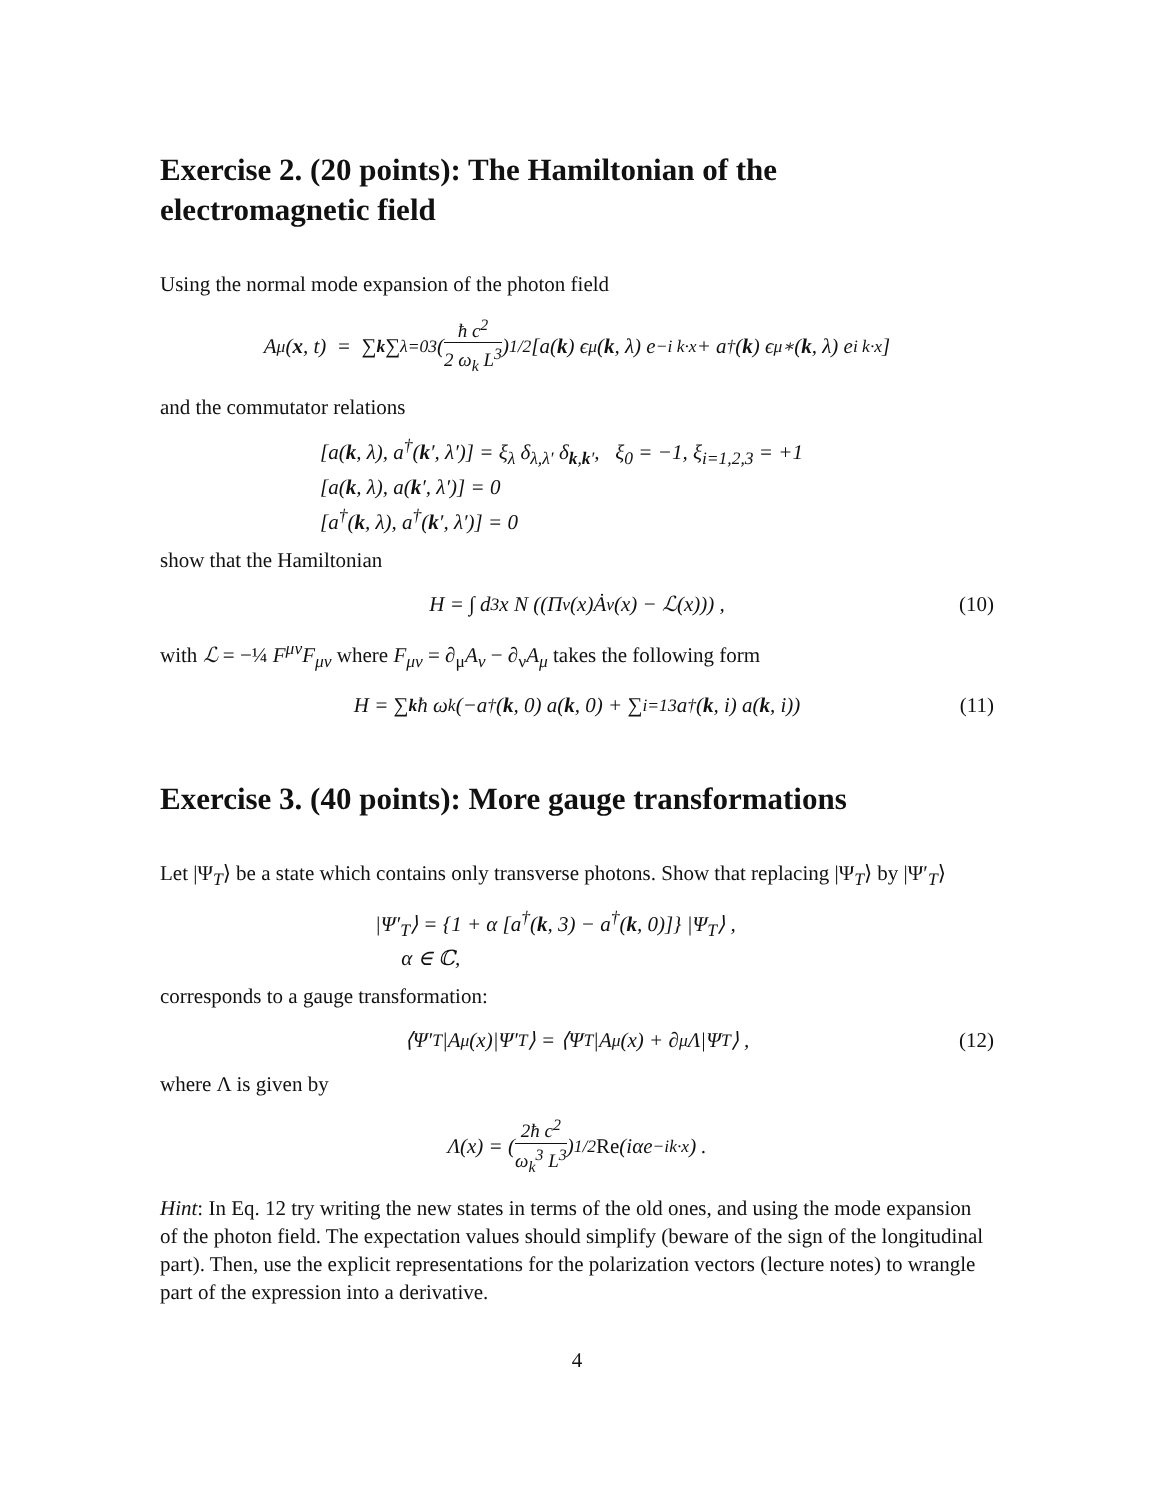Exercise 2. (20 points): The Hamiltonian of the electromagnetic field
Using the normal mode expansion of the photon field
A<sup>μ</sup>(x, t) = ∑<sub>k</sub> ∑<sub>λ=0</sub><sup>3</sup> (ħ c<sup>2</sup> 2 ω<sub>k</sub> L<sup>3</sup>)<sup>1/2</sup> [a(k) ϵ<sup>μ</sup>(k, λ) e<sup>−i k·x</sup> + a<sup>†</sup>(k) ϵ<sup>μ∗</sup>(k, λ) e<sup>i k·x</sup>]
and the commutator relations
[a(k, λ), a<sup>†</sup>(k′, λ′)] = ξ<sub>λ</sub> δ<sub>λ,λ′</sub> δ<sub>k,k′</sub>, ξ<sub>0</sub> = −1, ξ<sub>i=1,2,3</sub> = +1
[a(k, λ), a(k′, λ′)] = 0
[a<sup>†</sup>(k, λ), a<sup>†</sup>(k′, λ′)] = 0
show that the Hamiltonian
H = ∫ d<sup>3</sup>x N ((Π<sup>ν</sup>(x)Ȧ<sub>ν</sub>(x) − ℒ(x))) , (10)
with ℒ = −¼ F<sup>μν</sup>F<sub>μν</sub> where F<sub>μν</sub> = ∂<sub>μ</sub>A<sub>ν</sub> − ∂<sub>ν</sub>A<sub>μ</sub> takes the following form
H = ∑<sub>k</sub> ħ ω<sub>k</sub> (−a<sup>†</sup>(k, 0) a(k, 0) + ∑<sub>i=1</sub><sup>3</sup> a<sup>†</sup>(k, i) a(k, i)) (11)
Exercise 3. (40 points): More gauge transformations
Let |Ψ<sub>T</sub>⟩ be a state which contains only transverse photons. Show that replacing |Ψ<sub>T</sub>⟩ by |Ψ′<sub>T</sub>⟩
|Ψ′<sub>T</sub>⟩ = {1 + α [a<sup>†</sup>(k, 3) − a<sup>†</sup>(k, 0)]} |Ψ<sub>T</sub>⟩ ,
α ∈ ℂ,
corresponds to a gauge transformation:
⟨Ψ′<sub>T</sub>|A<sup>μ</sup>(x)|Ψ′<sub>T</sub>⟩ = ⟨Ψ<sub>T</sub>|A<sup>μ</sup>(x) + ∂<sup>μ</sup>Λ|Ψ<sub>T</sub>⟩ , (12)
where Λ is given by
Λ(x) = (2ħ c<sup>2</sup> ω<sub>k</sub><sup>3</sup> L<sup>3</sup>)<sup>1/2</sup> Re (iαe<sup>−ik·x</sup>) .
Hint: In Eq. 12 try writing the new states in terms of the old ones, and using the mode expansion of the photon field. The expectation values should simplify (beware of the sign of the longitudinal part). Then, use the explicit representations for the polarization vectors (lecture notes) to wrangle part of the expression into a derivative.
4